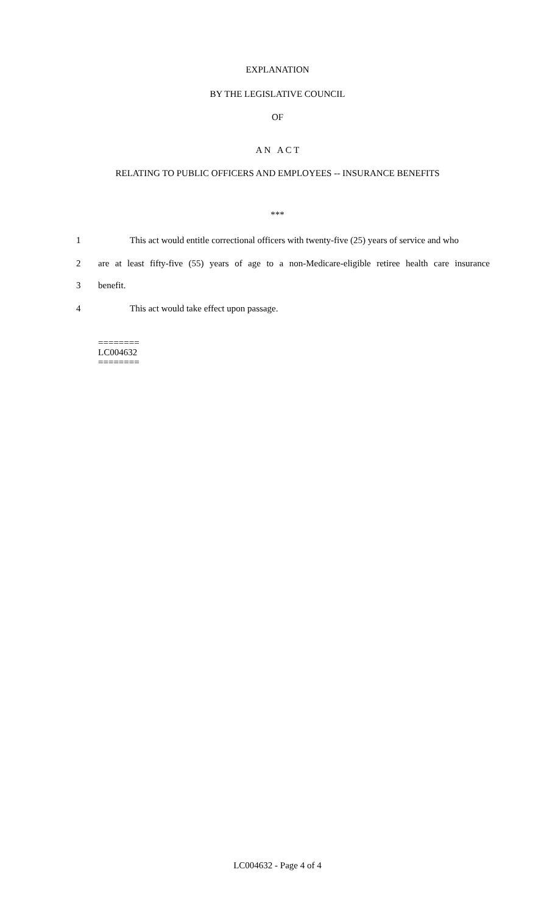EXPLANATION
BY THE LEGISLATIVE COUNCIL
OF
A N A C T
RELATING TO PUBLIC OFFICERS AND EMPLOYEES -- INSURANCE BENEFITS
***
1 This act would entitle correctional officers with twenty-five (25) years of service and who
2 are at least fifty-five (55) years of age to a non-Medicare-eligible retiree health care insurance
3 benefit.
4 This act would take effect upon passage.
========
LC004632
========
LC004632 - Page 4 of 4